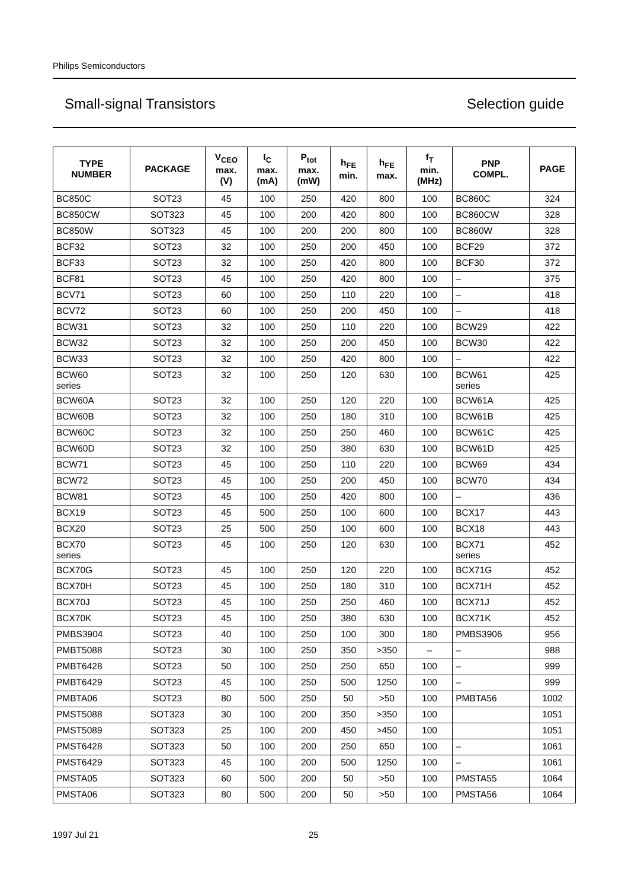Philips Semiconductors
Small-signal Transistors Selection guide
| TYPE NUMBER | PACKAGE | V<sub>CEO</sub> max. (V) | I<sub>C</sub> max. (mA) | P<sub>tot</sub> max. (mW) | h<sub>FE</sub> min. | h<sub>FE</sub> max. | f<sub>T</sub> min. (MHz) | PNP COMPL. | PAGE |
| --- | --- | --- | --- | --- | --- | --- | --- | --- | --- |
| BC850C | SOT23 | 45 | 100 | 250 | 420 | 800 | 100 | BC860C | 324 |
| BC850CW | SOT323 | 45 | 100 | 200 | 420 | 800 | 100 | BC860CW | 328 |
| BC850W | SOT323 | 45 | 100 | 200 | 200 | 800 | 100 | BC860W | 328 |
| BCF32 | SOT23 | 32 | 100 | 250 | 200 | 450 | 100 | BCF29 | 372 |
| BCF33 | SOT23 | 32 | 100 | 250 | 420 | 800 | 100 | BCF30 | 372 |
| BCF81 | SOT23 | 45 | 100 | 250 | 420 | 800 | 100 | – | 375 |
| BCV71 | SOT23 | 60 | 100 | 250 | 110 | 220 | 100 | – | 418 |
| BCV72 | SOT23 | 60 | 100 | 250 | 200 | 450 | 100 | – | 418 |
| BCW31 | SOT23 | 32 | 100 | 250 | 110 | 220 | 100 | BCW29 | 422 |
| BCW32 | SOT23 | 32 | 100 | 250 | 200 | 450 | 100 | BCW30 | 422 |
| BCW33 | SOT23 | 32 | 100 | 250 | 420 | 800 | 100 | – | 422 |
| BCW60 series | SOT23 | 32 | 100 | 250 | 120 | 630 | 100 | BCW61 series | 425 |
| BCW60A | SOT23 | 32 | 100 | 250 | 120 | 220 | 100 | BCW61A | 425 |
| BCW60B | SOT23 | 32 | 100 | 250 | 180 | 310 | 100 | BCW61B | 425 |
| BCW60C | SOT23 | 32 | 100 | 250 | 250 | 460 | 100 | BCW61C | 425 |
| BCW60D | SOT23 | 32 | 100 | 250 | 380 | 630 | 100 | BCW61D | 425 |
| BCW71 | SOT23 | 45 | 100 | 250 | 110 | 220 | 100 | BCW69 | 434 |
| BCW72 | SOT23 | 45 | 100 | 250 | 200 | 450 | 100 | BCW70 | 434 |
| BCW81 | SOT23 | 45 | 100 | 250 | 420 | 800 | 100 | – | 436 |
| BCX19 | SOT23 | 45 | 500 | 250 | 100 | 600 | 100 | BCX17 | 443 |
| BCX20 | SOT23 | 25 | 500 | 250 | 100 | 600 | 100 | BCX18 | 443 |
| BCX70 series | SOT23 | 45 | 100 | 250 | 120 | 630 | 100 | BCX71 series | 452 |
| BCX70G | SOT23 | 45 | 100 | 250 | 120 | 220 | 100 | BCX71G | 452 |
| BCX70H | SOT23 | 45 | 100 | 250 | 180 | 310 | 100 | BCX71H | 452 |
| BCX70J | SOT23 | 45 | 100 | 250 | 250 | 460 | 100 | BCX71J | 452 |
| BCX70K | SOT23 | 45 | 100 | 250 | 380 | 630 | 100 | BCX71K | 452 |
| PMBS3904 | SOT23 | 40 | 100 | 250 | 100 | 300 | 180 | PMBS3906 | 956 |
| PMBT5088 | SOT23 | 30 | 100 | 250 | 350 | >350 | – | – | 988 |
| PMBT6428 | SOT23 | 50 | 100 | 250 | 250 | 650 | 100 | – | 999 |
| PMBT6429 | SOT23 | 45 | 100 | 250 | 500 | 1250 | 100 | – | 999 |
| PMBTA06 | SOT23 | 80 | 500 | 250 | 50 | >50 | 100 | PMBTA56 | 1002 |
| PMST5088 | SOT323 | 30 | 100 | 200 | 350 | >350 | 100 | | 1051 |
| PMST5089 | SOT323 | 25 | 100 | 200 | 450 | >450 | 100 | | 1051 |
| PMST6428 | SOT323 | 50 | 100 | 200 | 250 | 650 | 100 | – | 1061 |
| PMST6429 | SOT323 | 45 | 100 | 200 | 500 | 1250 | 100 | – | 1061 |
| PMSTA05 | SOT323 | 60 | 500 | 200 | 50 | >50 | 100 | PMSTA55 | 1064 |
| PMSTA06 | SOT323 | 80 | 500 | 200 | 50 | >50 | 100 | PMSTA56 | 1064 |
1997 Jul 21 25